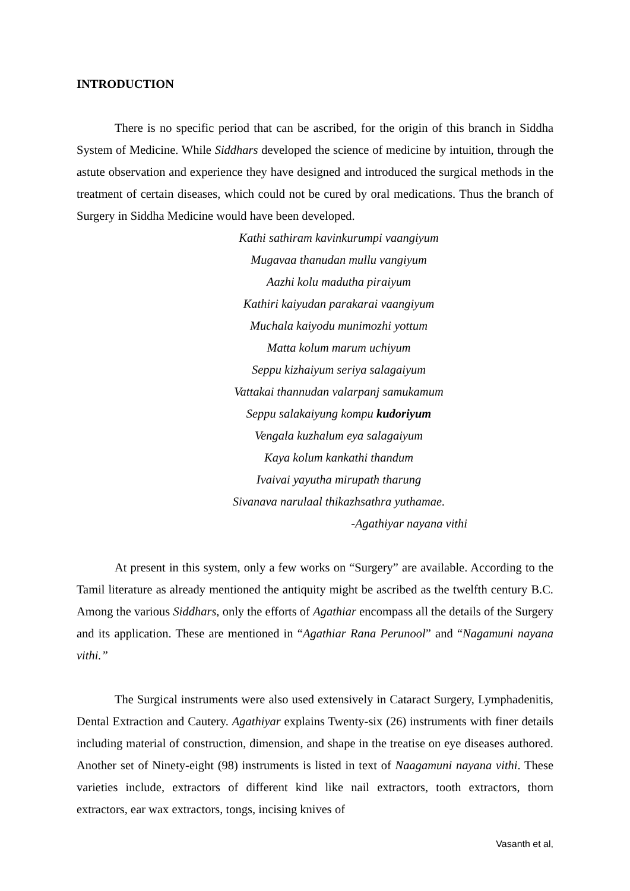INTRODUCTION
There is no specific period that can be ascribed, for the origin of this branch in Siddha System of Medicine. While Siddhars developed the science of medicine by intuition, through the astute observation and experience they have designed and introduced the surgical methods in the treatment of certain diseases, which could not be cured by oral medications. Thus the branch of Surgery in Siddha Medicine would have been developed.
Kathi sathiram kavinkurumpi vaangiyum
Mugavaa thanudan mullu vangiyum
Aazhi kolu madutha piraiyum
Kathiri kaiyudan parakarai vaangiyum
Muchala kaiyodu munimozhi yottum
Matta kolum marum uchiyum
Seppu kizhaiyum seriya salagaiyum
Vattakai thannudan valarpanj samukamum
Seppu salakaiyung kompu kudoriyum
Vengala kuzhalum eya salagaiyum
Kaya kolum kankathi thandum
Ivaivai yayutha mirupath tharung
Sivanava narulaal thikazhsathra yuthamae.
-Agathiyar nayana vithi
At present in this system, only a few works on “Surgery” are available. According to the Tamil literature as already mentioned the antiquity might be ascribed as the twelfth century B.C. Among the various Siddhars, only the efforts of Agathiar encompass all the details of the Surgery and its application. These are mentioned in “Agathiar Rana Perunool” and “Nagamuni nayana vithi.”
The Surgical instruments were also used extensively in Cataract Surgery, Lymphadenitis, Dental Extraction and Cautery. Agathiyar explains Twenty-six (26) instruments with finer details including material of construction, dimension, and shape in the treatise on eye diseases authored. Another set of Ninety-eight (98) instruments is listed in text of Naagamuni nayana vithi. These varieties include, extractors of different kind like nail extractors, tooth extractors, thorn extractors, ear wax extractors, tongs, incising knives of
Vasanth et al,